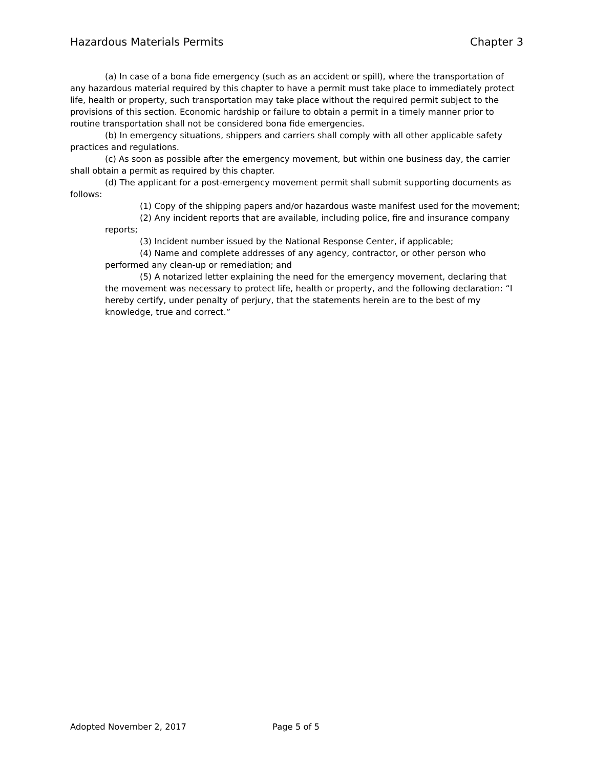Hazardous Materials Permits Chapter 3
(a) In case of a bona fide emergency (such as an accident or spill), where the transportation of any hazardous material required by this chapter to have a permit must take place to immediately protect life, health or property, such transportation may take place without the required permit subject to the provisions of this section. Economic hardship or failure to obtain a permit in a timely manner prior to routine transportation shall not be considered bona fide emergencies.
(b) In emergency situations, shippers and carriers shall comply with all other applicable safety practices and regulations.
(c) As soon as possible after the emergency movement, but within one business day, the carrier shall obtain a permit as required by this chapter.
(d) The applicant for a post-emergency movement permit shall submit supporting documents as follows:
(1) Copy of the shipping papers and/or hazardous waste manifest used for the movement;
(2) Any incident reports that are available, including police, fire and insurance company reports;
(3) Incident number issued by the National Response Center, if applicable;
(4) Name and complete addresses of any agency, contractor, or other person who performed any clean-up or remediation; and
(5) A notarized letter explaining the need for the emergency movement, declaring that the movement was necessary to protect life, health or property, and the following declaration: “I hereby certify, under penalty of perjury, that the statements herein are to the best of my knowledge, true and correct.”
Adopted November 2, 2017 Page 5 of 5